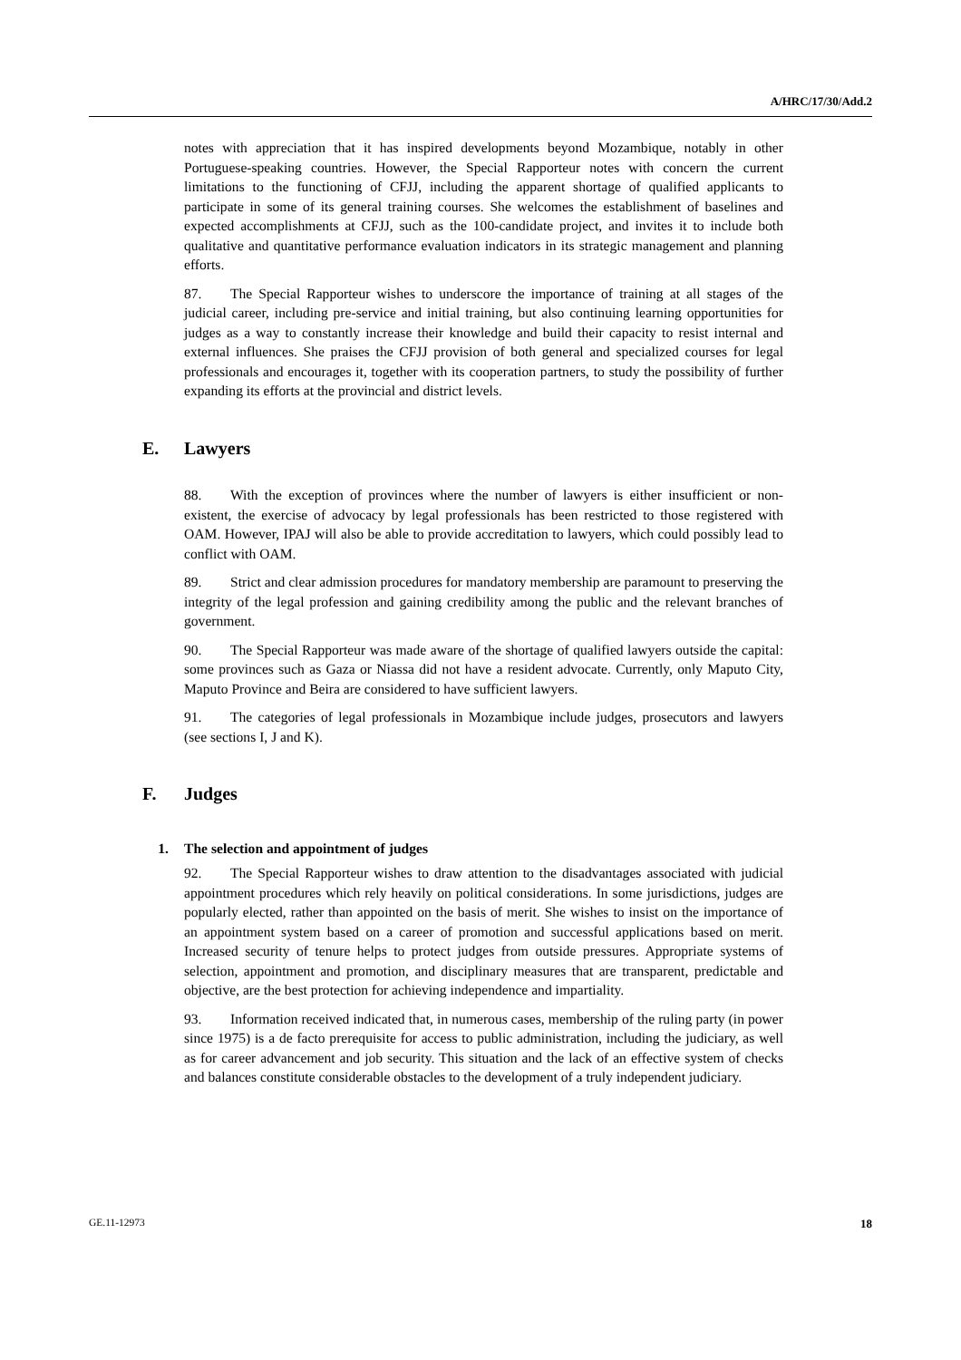A/HRC/17/30/Add.2
notes with appreciation that it has inspired developments beyond Mozambique, notably in other Portuguese-speaking countries. However, the Special Rapporteur notes with concern the current limitations to the functioning of CFJJ, including the apparent shortage of qualified applicants to participate in some of its general training courses. She welcomes the establishment of baselines and expected accomplishments at CFJJ, such as the 100-candidate project, and invites it to include both qualitative and quantitative performance evaluation indicators in its strategic management and planning efforts.
87. The Special Rapporteur wishes to underscore the importance of training at all stages of the judicial career, including pre-service and initial training, but also continuing learning opportunities for judges as a way to constantly increase their knowledge and build their capacity to resist internal and external influences. She praises the CFJJ provision of both general and specialized courses for legal professionals and encourages it, together with its cooperation partners, to study the possibility of further expanding its efforts at the provincial and district levels.
E. Lawyers
88. With the exception of provinces where the number of lawyers is either insufficient or non-existent, the exercise of advocacy by legal professionals has been restricted to those registered with OAM. However, IPAJ will also be able to provide accreditation to lawyers, which could possibly lead to conflict with OAM.
89. Strict and clear admission procedures for mandatory membership are paramount to preserving the integrity of the legal profession and gaining credibility among the public and the relevant branches of government.
90. The Special Rapporteur was made aware of the shortage of qualified lawyers outside the capital: some provinces such as Gaza or Niassa did not have a resident advocate. Currently, only Maputo City, Maputo Province and Beira are considered to have sufficient lawyers.
91. The categories of legal professionals in Mozambique include judges, prosecutors and lawyers (see sections I, J and K).
F. Judges
1. The selection and appointment of judges
92. The Special Rapporteur wishes to draw attention to the disadvantages associated with judicial appointment procedures which rely heavily on political considerations. In some jurisdictions, judges are popularly elected, rather than appointed on the basis of merit. She wishes to insist on the importance of an appointment system based on a career of promotion and successful applications based on merit. Increased security of tenure helps to protect judges from outside pressures. Appropriate systems of selection, appointment and promotion, and disciplinary measures that are transparent, predictable and objective, are the best protection for achieving independence and impartiality.
93. Information received indicated that, in numerous cases, membership of the ruling party (in power since 1975) is a de facto prerequisite for access to public administration, including the judiciary, as well as for career advancement and job security. This situation and the lack of an effective system of checks and balances constitute considerable obstacles to the development of a truly independent judiciary.
GE.11-12973 18